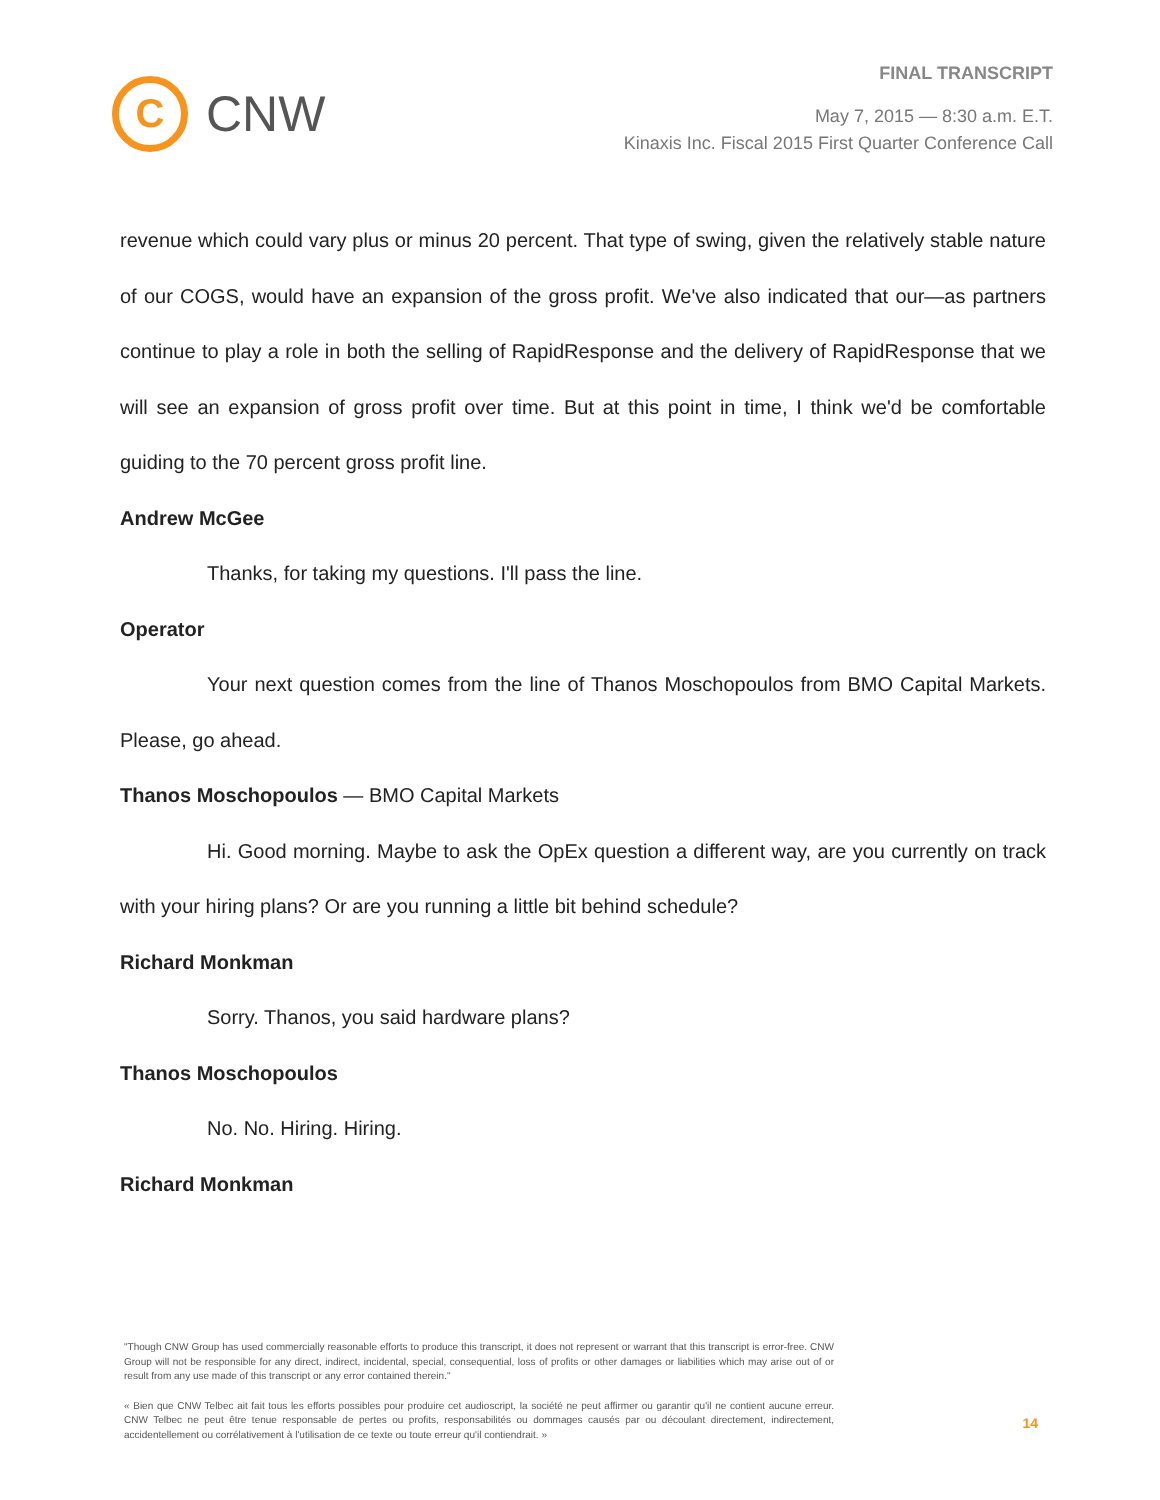C
CNW
FINAL TRANSCRIPT
May 7, 2015 — 8:30 a.m. E.T.
Kinaxis Inc. Fiscal 2015 First Quarter Conference Call
revenue which could vary plus or minus 20 percent. That type of swing, given the relatively stable nature of our COGS, would have an expansion of the gross profit. We've also indicated that our—as partners continue to play a role in both the selling of RapidResponse and the delivery of RapidResponse that we will see an expansion of gross profit over time. But at this point in time, I think we'd be comfortable guiding to the 70 percent gross profit line.
Andrew McGee
Thanks, for taking my questions. I'll pass the line.
Operator
Your next question comes from the line of Thanos Moschopoulos from BMO Capital Markets. Please, go ahead.
Thanos Moschopoulos — BMO Capital Markets
Hi. Good morning. Maybe to ask the OpEx question a different way, are you currently on track with your hiring plans? Or are you running a little bit behind schedule?
Richard Monkman
Sorry. Thanos, you said hardware plans?
Thanos Moschopoulos
No. No. Hiring. Hiring.
Richard Monkman
"Though CNW Group has used commercially reasonable efforts to produce this transcript, it does not represent or warrant that this transcript is error-free. CNW Group will not be responsible for any direct, indirect, incidental, special, consequential, loss of profits or other damages or liabilities which may arise out of or result from any use made of this transcript or any error contained therein."
« Bien que CNW Telbec ait fait tous les efforts possibles pour produire cet audioscript, la société ne peut affirmer ou garantir qu'il ne contient aucune erreur. CNW Telbec ne peut être tenue responsable de pertes ou profits, responsabilités ou dommages causés par ou découlant directement, indirectement, accidentellement ou corrélativement à l'utilisation de ce texte ou toute erreur qu'il contiendrait. »
14